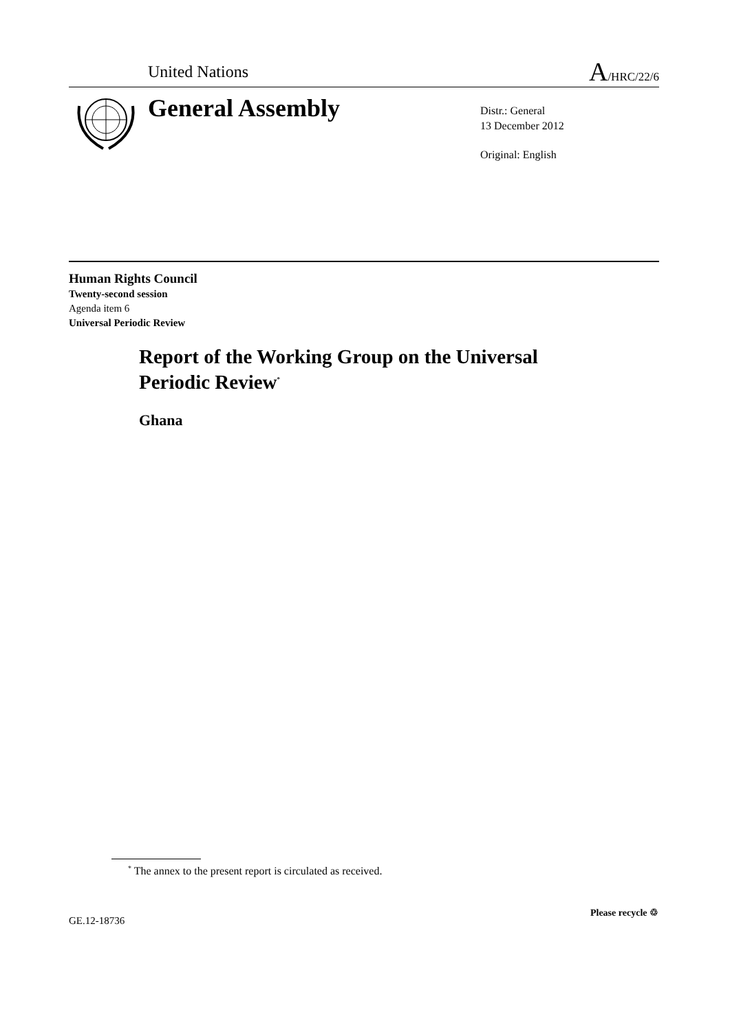United Nations A/HRC/22/6
General Assembly
Distr.: General
13 December 2012
Original: English
Human Rights Council
Twenty-second session
Agenda item 6
Universal Periodic Review
Report of the Working Group on the Universal
Periodic Review<sup>*</sup>
Ghana
<sup>*</sup> The annex to the present report is circulated as received.
GE.12-18736
Please recycle ♲